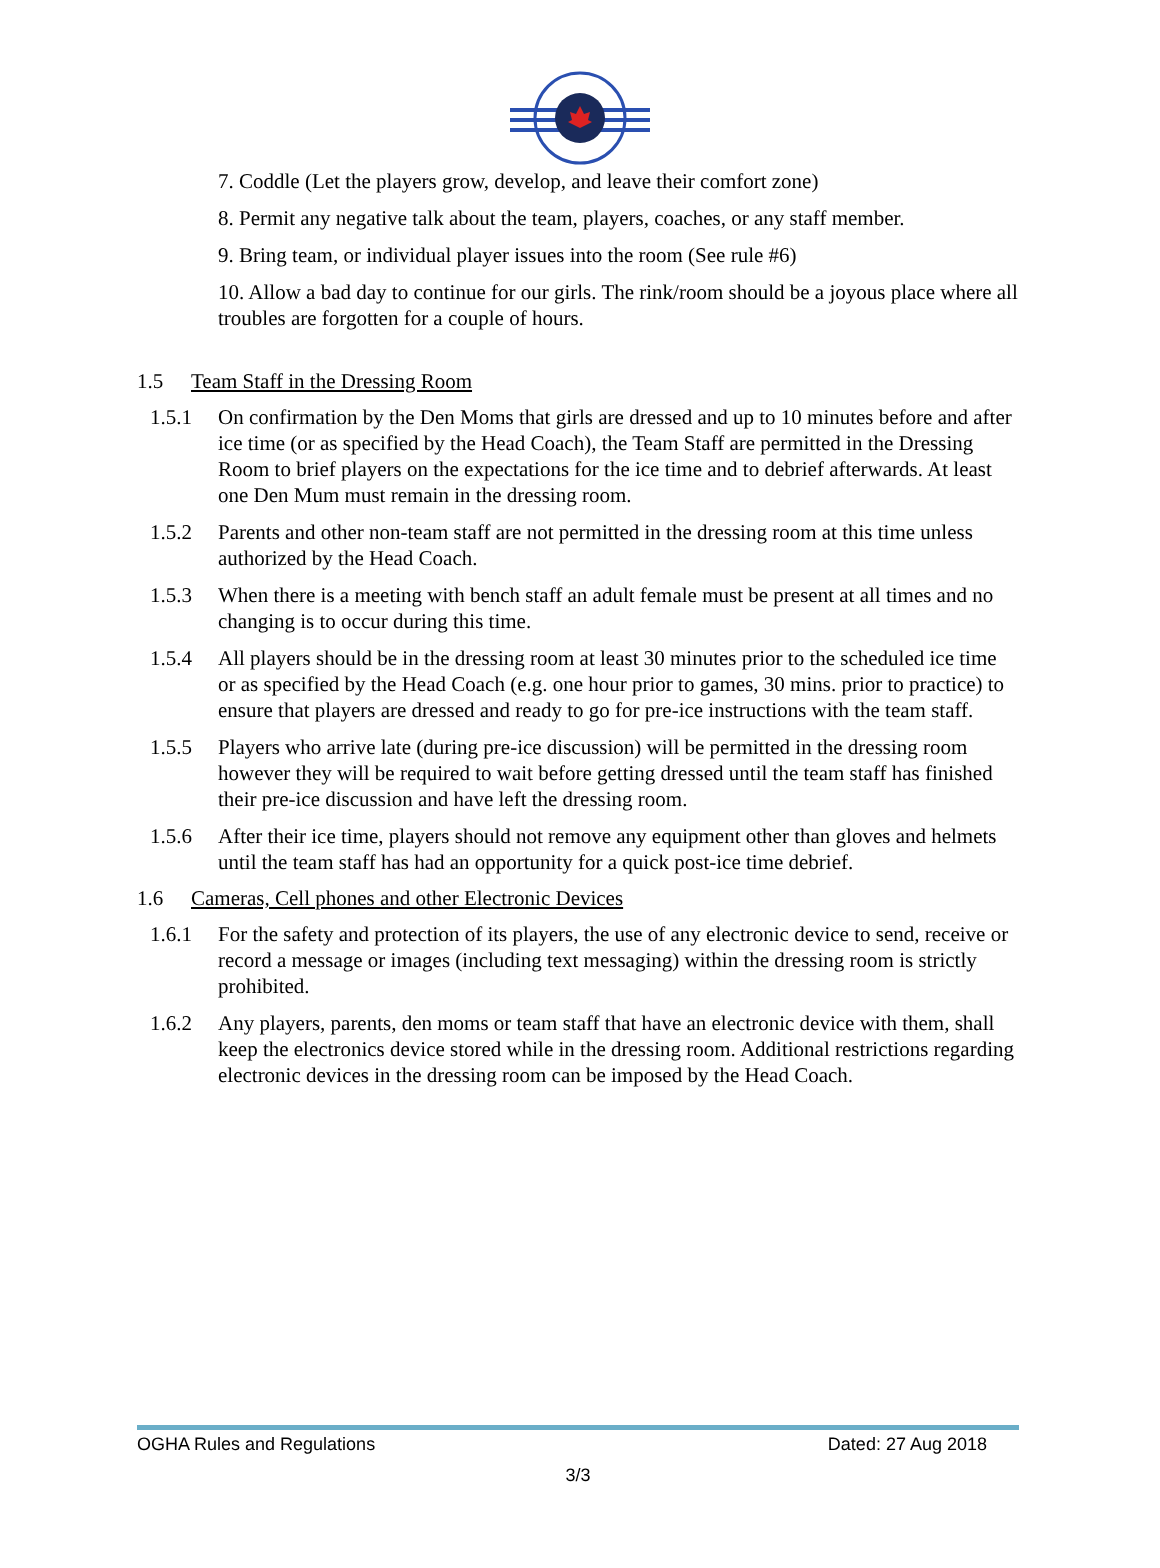7. Coddle (Let the players grow, develop, and leave their comfort zone)
8. Permit any negative talk about the team, players, coaches, or any staff member.
9. Bring team, or individual player issues into the room (See rule #6)
10. Allow a bad day to continue for our girls. The rink/room should be a joyous place where all troubles are forgotten for a couple of hours.
1.5 Team Staff in the Dressing Room
1.5.1 On confirmation by the Den Moms that girls are dressed and up to 10 minutes before and after ice time (or as specified by the Head Coach), the Team Staff are permitted in the Dressing Room to brief players on the expectations for the ice time and to debrief afterwards. At least one Den Mum must remain in the dressing room.
1.5.2 Parents and other non-team staff are not permitted in the dressing room at this time unless authorized by the Head Coach.
1.5.3 When there is a meeting with bench staff an adult female must be present at all times and no changing is to occur during this time.
1.5.4 All players should be in the dressing room at least 30 minutes prior to the scheduled ice time or as specified by the Head Coach (e.g. one hour prior to games, 30 mins. prior to practice) to ensure that players are dressed and ready to go for pre-ice instructions with the team staff.
1.5.5 Players who arrive late (during pre-ice discussion) will be permitted in the dressing room however they will be required to wait before getting dressed until the team staff has finished their pre-ice discussion and have left the dressing room.
1.5.6 After their ice time, players should not remove any equipment other than gloves and helmets until the team staff has had an opportunity for a quick post-ice time debrief.
1.6 Cameras, Cell phones and other Electronic Devices
1.6.1 For the safety and protection of its players, the use of any electronic device to send, receive or record a message or images (including text messaging) within the dressing room is strictly prohibited.
1.6.2 Any players, parents, den moms or team staff that have an electronic device with them, shall keep the electronics device stored while in the dressing room. Additional restrictions regarding electronic devices in the dressing room can be imposed by the Head Coach.
OGHA Rules and Regulations Dated: 27 Aug 2018
3/3